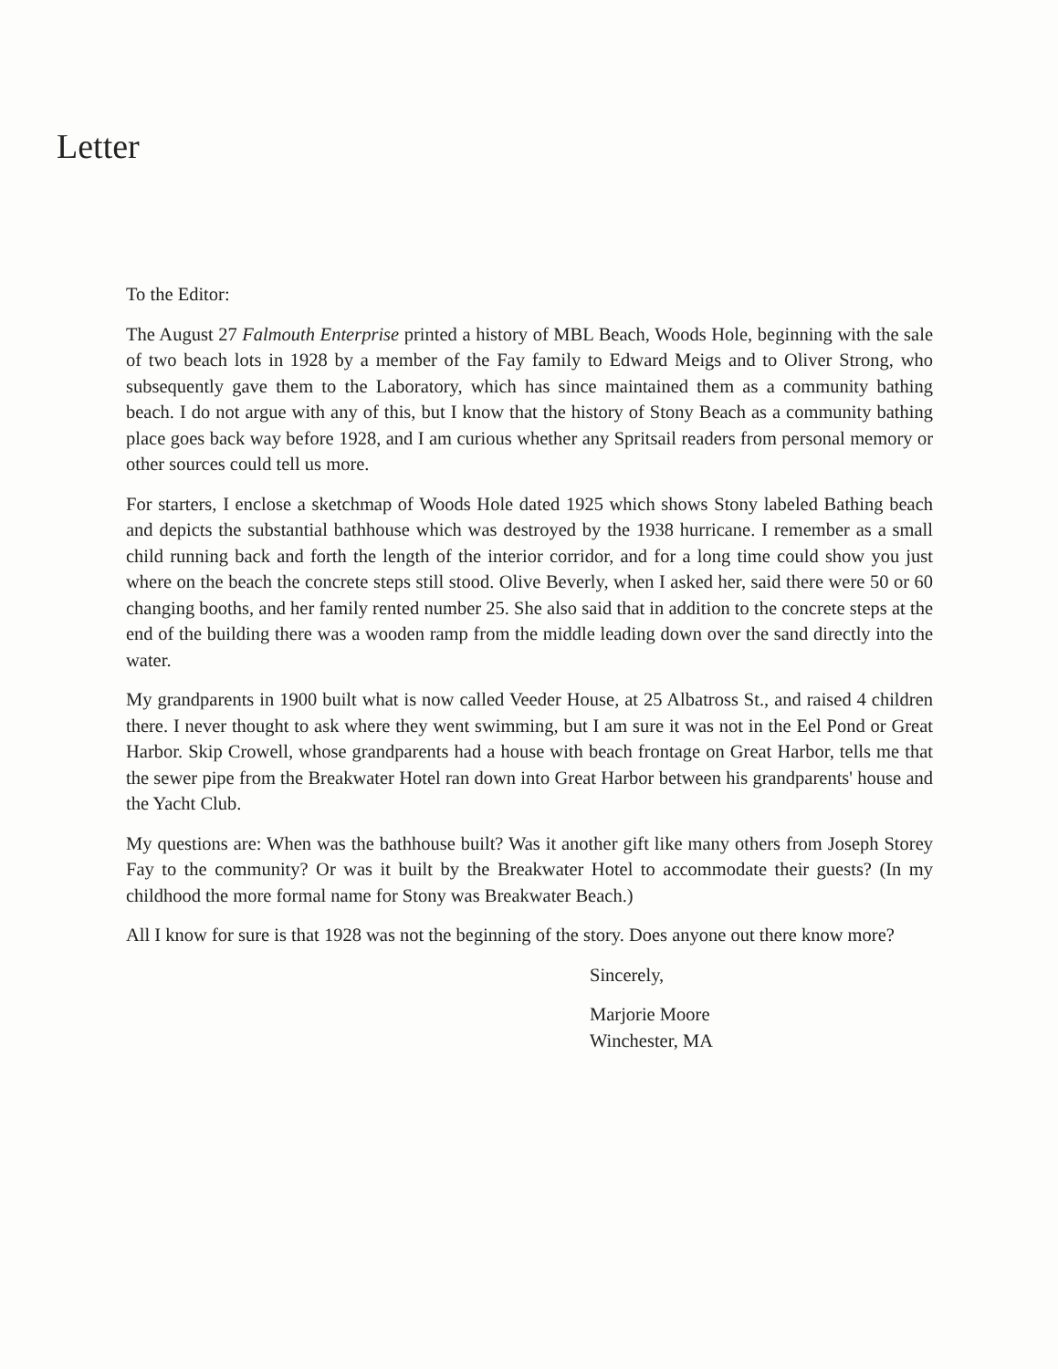Letter
To the Editor:
The August 27 Falmouth Enterprise printed a history of MBL Beach, Woods Hole, beginning with the sale of two beach lots in 1928 by a member of the Fay family to Edward Meigs and to Oliver Strong, who subsequently gave them to the Laboratory, which has since maintained them as a community bathing beach. I do not argue with any of this, but I know that the history of Stony Beach as a community bathing place goes back way before 1928, and I am curious whether any Spritsail readers from personal memory or other sources could tell us more.
For starters, I enclose a sketchmap of Woods Hole dated 1925 which shows Stony labeled Bathing beach and depicts the substantial bathhouse which was destroyed by the 1938 hurricane. I remember as a small child running back and forth the length of the interior corridor, and for a long time could show you just where on the beach the concrete steps still stood. Olive Beverly, when I asked her, said there were 50 or 60 changing booths, and her family rented number 25. She also said that in addition to the concrete steps at the end of the building there was a wooden ramp from the middle leading down over the sand directly into the water.
My grandparents in 1900 built what is now called Veeder House, at 25 Albatross St., and raised 4 children there. I never thought to ask where they went swimming, but I am sure it was not in the Eel Pond or Great Harbor. Skip Crowell, whose grandparents had a house with beach frontage on Great Harbor, tells me that the sewer pipe from the Breakwater Hotel ran down into Great Harbor between his grandparents' house and the Yacht Club.
My questions are: When was the bathhouse built? Was it another gift like many others from Joseph Storey Fay to the community? Or was it built by the Breakwater Hotel to accommodate their guests? (In my childhood the more formal name for Stony was Breakwater Beach.)
All I know for sure is that 1928 was not the beginning of the story. Does anyone out there know more?
Sincerely,
Marjorie Moore
Winchester, MA